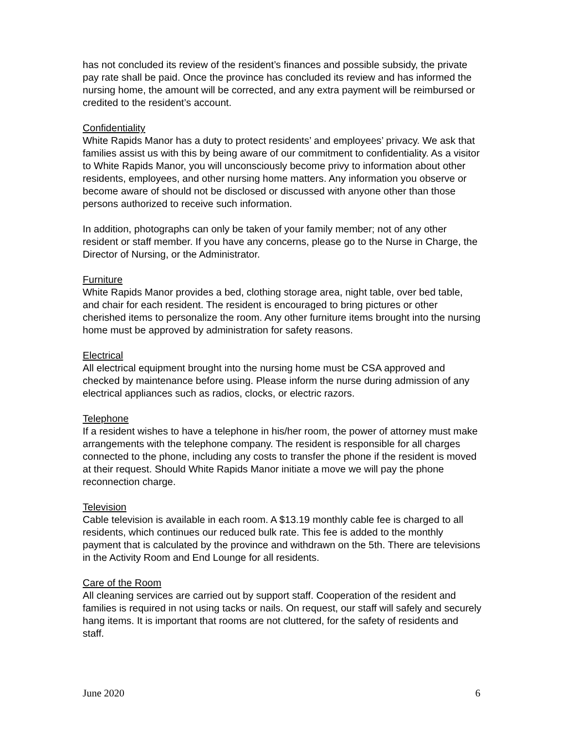has not concluded its review of the resident’s finances and possible subsidy, the private pay rate shall be paid. Once the province has concluded its review and has informed the nursing home, the amount will be corrected, and any extra payment will be reimbursed or credited to the resident’s account.
Confidentiality
White Rapids Manor has a duty to protect residents’ and employees’ privacy. We ask that families assist us with this by being aware of our commitment to confidentiality. As a visitor to White Rapids Manor, you will unconsciously become privy to information about other residents, employees, and other nursing home matters. Any information you observe or become aware of should not be disclosed or discussed with anyone other than those persons authorized to receive such information.
In addition, photographs can only be taken of your family member; not of any other resident or staff member. If you have any concerns, please go to the Nurse in Charge, the Director of Nursing, or the Administrator.
Furniture
White Rapids Manor provides a bed, clothing storage area, night table, over bed table, and chair for each resident. The resident is encouraged to bring pictures or other cherished items to personalize the room. Any other furniture items brought into the nursing home must be approved by administration for safety reasons.
Electrical
All electrical equipment brought into the nursing home must be CSA approved and checked by maintenance before using. Please inform the nurse during admission of any electrical appliances such as radios, clocks, or electric razors.
Telephone
If a resident wishes to have a telephone in his/her room, the power of attorney must make arrangements with the telephone company. The resident is responsible for all charges connected to the phone, including any costs to transfer the phone if the resident is moved at their request. Should White Rapids Manor initiate a move we will pay the phone reconnection charge.
Television
Cable television is available in each room. A $13.19 monthly cable fee is charged to all residents, which continues our reduced bulk rate. This fee is added to the monthly payment that is calculated by the province and withdrawn on the 5th. There are televisions in the Activity Room and End Lounge for all residents.
Care of the Room
All cleaning services are carried out by support staff. Cooperation of the resident and families is required in not using tacks or nails. On request, our staff will safely and securely hang items. It is important that rooms are not cluttered, for the safety of residents and staff.
June 2020 6